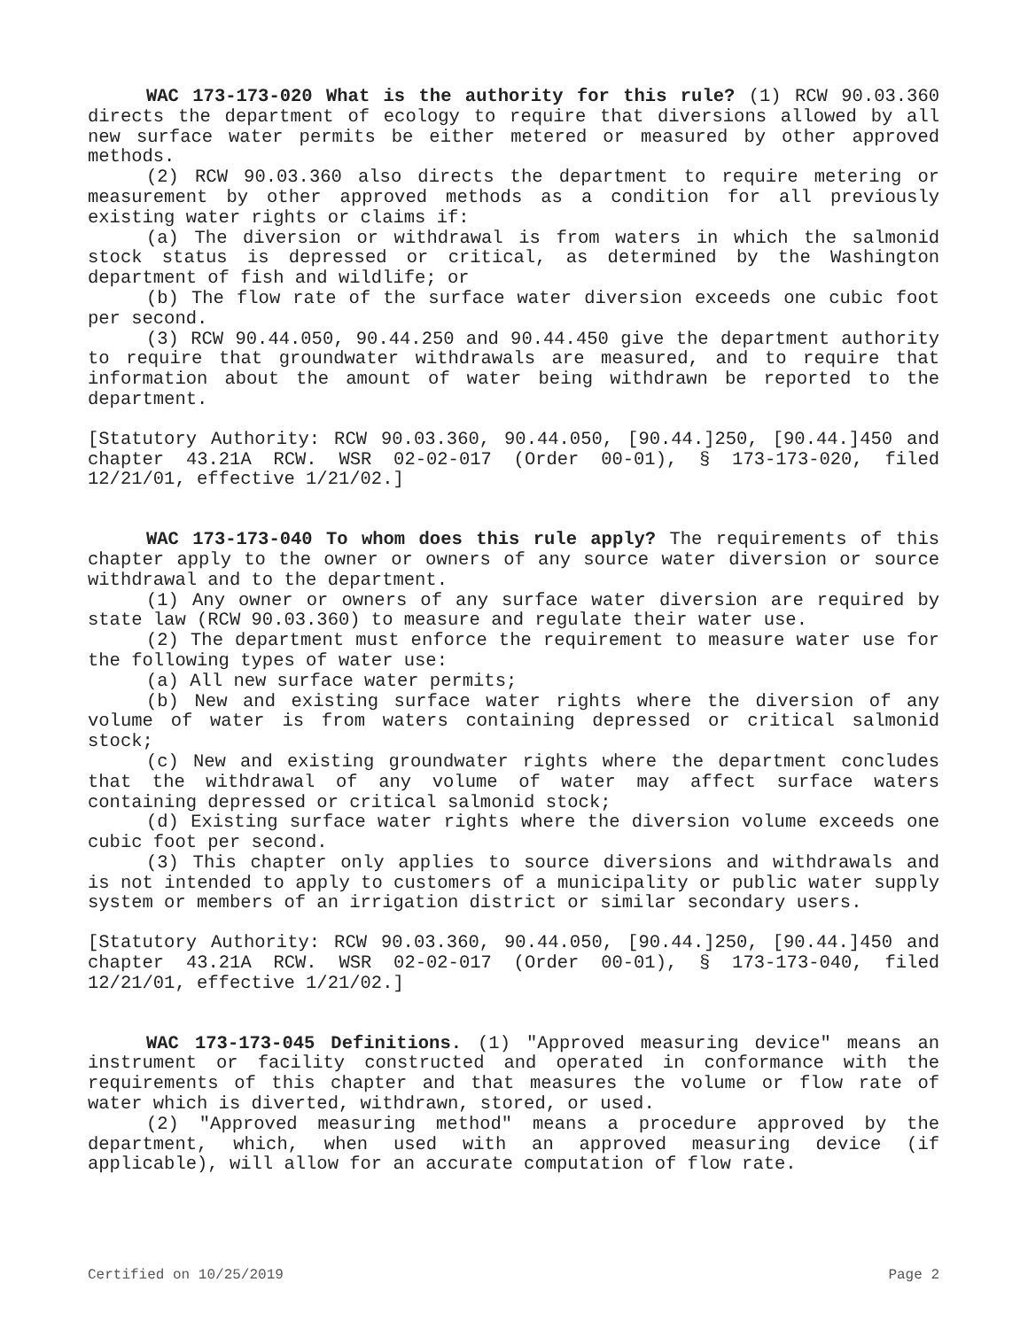WAC 173-173-020 What is the authority for this rule? (1) RCW 90.03.360 directs the department of ecology to require that diversions allowed by all new surface water permits be either metered or measured by other approved methods.
(2) RCW 90.03.360 also directs the department to require metering or measurement by other approved methods as a condition for all previously existing water rights or claims if:
(a) The diversion or withdrawal is from waters in which the salmonid stock status is depressed or critical, as determined by the Washington department of fish and wildlife; or
(b) The flow rate of the surface water diversion exceeds one cubic foot per second.
(3) RCW 90.44.050, 90.44.250 and 90.44.450 give the department authority to require that groundwater withdrawals are measured, and to require that information about the amount of water being withdrawn be reported to the department.
[Statutory Authority: RCW 90.03.360, 90.44.050, [90.44.]250, [90.44.]450 and chapter 43.21A RCW. WSR 02-02-017 (Order 00-01), § 173-173-020, filed 12/21/01, effective 1/21/02.]
WAC 173-173-040 To whom does this rule apply? The requirements of this chapter apply to the owner or owners of any source water diversion or source withdrawal and to the department.
(1) Any owner or owners of any surface water diversion are required by state law (RCW 90.03.360) to measure and regulate their water use.
(2) The department must enforce the requirement to measure water use for the following types of water use:
(a) All new surface water permits;
(b) New and existing surface water rights where the diversion of any volume of water is from waters containing depressed or critical salmonid stock;
(c) New and existing groundwater rights where the department concludes that the withdrawal of any volume of water may affect surface waters containing depressed or critical salmonid stock;
(d) Existing surface water rights where the diversion volume exceeds one cubic foot per second.
(3) This chapter only applies to source diversions and withdrawals and is not intended to apply to customers of a municipality or public water supply system or members of an irrigation district or similar secondary users.
[Statutory Authority: RCW 90.03.360, 90.44.050, [90.44.]250, [90.44.]450 and chapter 43.21A RCW. WSR 02-02-017 (Order 00-01), § 173-173-040, filed 12/21/01, effective 1/21/02.]
WAC 173-173-045 Definitions. (1) "Approved measuring device" means an instrument or facility constructed and operated in conformance with the requirements of this chapter and that measures the volume or flow rate of water which is diverted, withdrawn, stored, or used.
(2) "Approved measuring method" means a procedure approved by the department, which, when used with an approved measuring device (if applicable), will allow for an accurate computation of flow rate.
Certified on 10/25/2019 Page 2